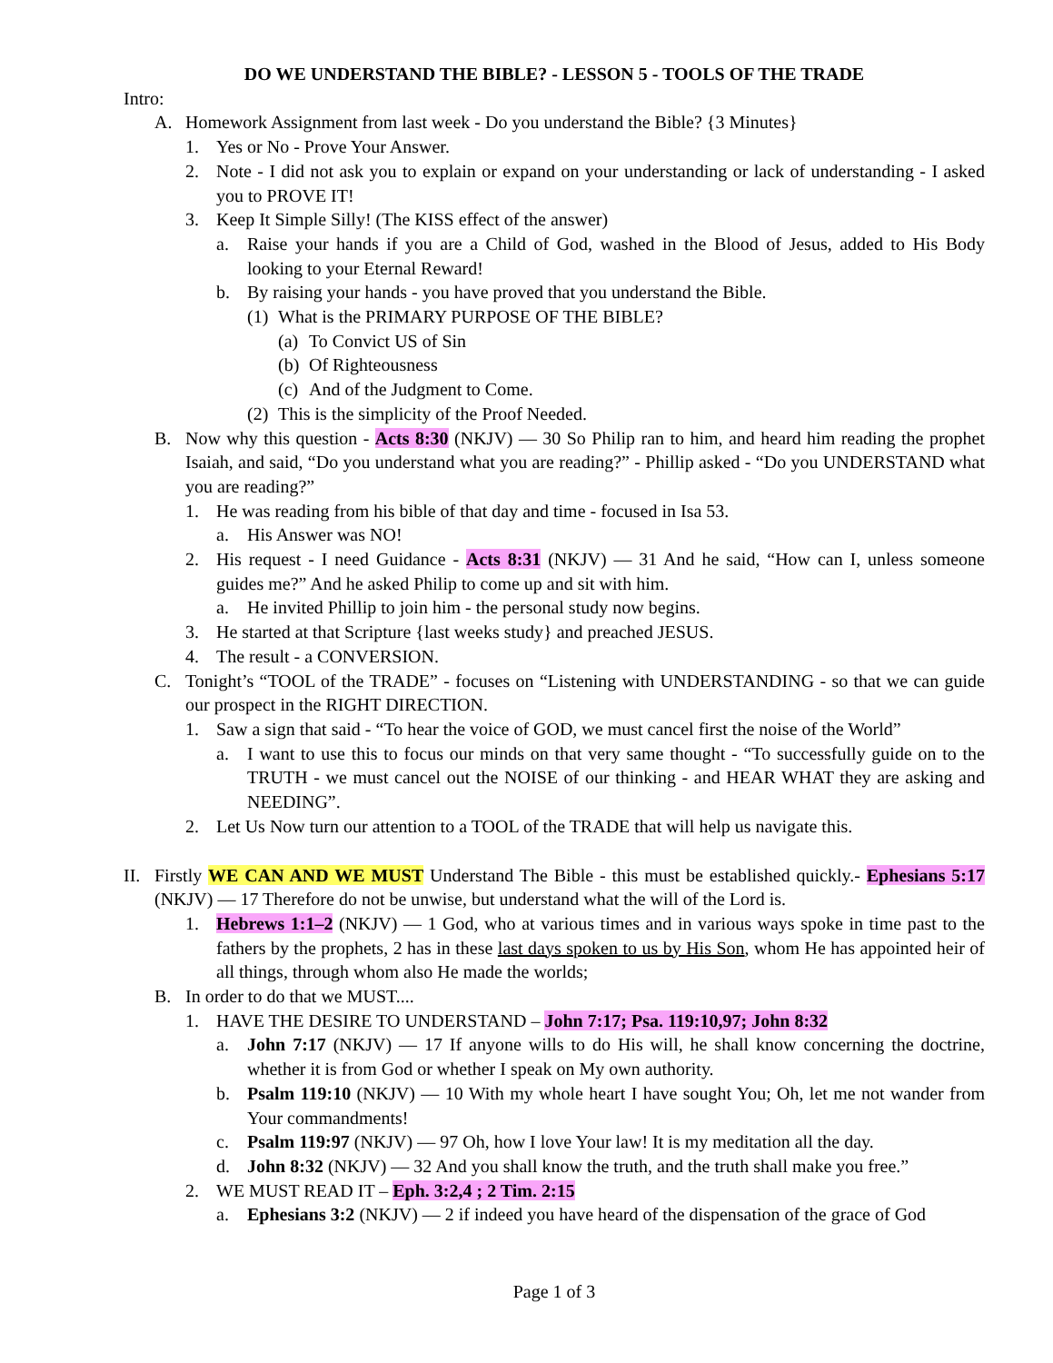DO WE UNDERSTAND THE BIBLE? - LESSON 5 - TOOLS OF THE TRADE
Intro:
A. Homework Assignment from last week - Do you understand the Bible? {3 Minutes}
1. Yes or No - Prove Your Answer.
2. Note - I did not ask you to explain or expand on your understanding or lack of understanding - I asked you to PROVE IT!
3. Keep It Simple Silly! (The KISS effect of the answer)
a. Raise your hands if you are a Child of God, washed in the Blood of Jesus, added to His Body looking to your Eternal Reward!
b. By raising your hands - you have proved that you understand the Bible.
(1) What is the PRIMARY PURPOSE OF THE BIBLE?
(a) To Convict US of Sin
(b) Of Righteousness
(c) And of the Judgment to Come.
(2) This is the simplicity of the Proof Needed.
B. Now why this question - Acts 8:30 (NKJV) — 30 So Philip ran to him, and heard him reading the prophet Isaiah, and said, “Do you understand what you are reading?” - Phillip asked - “Do you UNDERSTAND what you are reading?”
1. He was reading from his bible of that day and time - focused in Isa 53.
a. His Answer was NO!
2. His request - I need Guidance - Acts 8:31 (NKJV) — 31 And he said, “How can I, unless someone guides me?” And he asked Philip to come up and sit with him.
a. He invited Phillip to join him - the personal study now begins.
3. He started at that Scripture {last weeks study} and preached JESUS.
4. The result - a CONVERSION.
C. Tonight’s “TOOL of the TRADE” - focuses on “Listening with UNDERSTANDING - so that we can guide our prospect in the RIGHT DIRECTION.
1. Saw a sign that said - “To hear the voice of GOD, we must cancel first the noise of the World”
a. I want to use this to focus our minds on that very same thought - “To successfully guide on to the TRUTH - we must cancel out the NOISE of our thinking - and HEAR WHAT they are asking and NEEDING”.
2. Let Us Now turn our attention to a TOOL of the TRADE that will help us navigate this.
II. Firstly WE CAN AND WE MUST Understand The Bible - this must be established quickly.- Ephesians 5:17 (NKJV) — 17 Therefore do not be unwise, but understand what the will of the Lord is.
1. Hebrews 1:1–2 (NKJV) — 1 God, who at various times and in various ways spoke in time past to the fathers by the prophets, 2 has in these last days spoken to us by His Son, whom He has appointed heir of all things, through whom also He made the worlds;
B. In order to do that we MUST....
1. HAVE THE DESIRE TO UNDERSTAND – John 7:17; Psa. 119:10,97; John 8:32
a. John 7:17 (NKJV) — 17 If anyone wills to do His will, he shall know concerning the doctrine, whether it is from God or whether I speak on My own authority.
b. Psalm 119:10 (NKJV) — 10 With my whole heart I have sought You; Oh, let me not wander from Your commandments!
c. Psalm 119:97 (NKJV) — 97 Oh, how I love Your law! It is my meditation all the day.
d. John 8:32 (NKJV) — 32 And you shall know the truth, and the truth shall make you free.”
2. WE MUST READ IT – Eph. 3:2,4 ; 2 Tim. 2:15
a. Ephesians 3:2 (NKJV) — 2 if indeed you have heard of the dispensation of the grace of God
Page 1 of 3